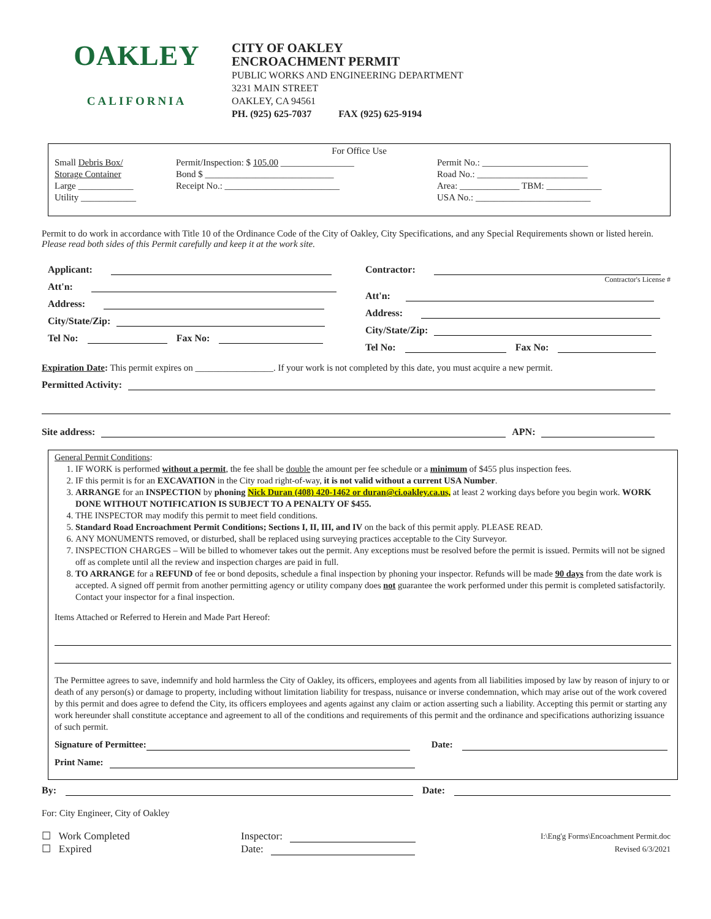OAKLEY
CALIFORNIA
CITY OF OAKLEY
ENCROACHMENT PERMIT
PUBLIC WORKS AND ENGINEERING DEPARTMENT
3231 MAIN STREET
OAKLEY, CA 94561
PH. (925) 625-7037 FAX (925) 625-9194
For Office Use
Small Debris Box/
Storage Container
Large ____________
Utility ____________
Permit/Inspection: $ 105.00 ________________
Bond $ ____________________________
Receipt No.: _________________________
Permit No.: _______________________
Road No.: ________________________
Area: _____________ TBM: ____________
USA No.: _________________________
Permit to do work in accordance with Title 10 of the Ordinance Code of the City of Oakley, City Specifications, and any Special Requirements shown or listed herein. Please read both sides of this Permit carefully and keep it at the work site.
Applicant:
Att'n:
Address:
City/State/Zip:
Tel No: Fax No:
Contractor:
Contractor's License #
Att'n:
Address:
City/State/Zip:
Tel No: Fax No:
Expiration Date: This permit expires on _________________. If your work is not completed by this date, you must acquire a new permit.
Permitted Activity:
Site address: APN:
General Permit Conditions:
1. IF WORK is performed without a permit, the fee shall be double the amount per fee schedule or a minimum of $455 plus inspection fees.
2. IF this permit is for an EXCAVATION in the City road right-of-way, it is not valid without a current USA Number.
3. ARRANGE for an INSPECTION by phoning Nick Duran (408) 420-1462 or duran@ci.oakley.ca.us, at least 2 working days before you begin work. WORK DONE WITHOUT NOTIFICATION IS SUBJECT TO A PENALTY OF $455.
4. THE INSPECTOR may modify this permit to meet field conditions.
5. Standard Road Encroachment Permit Conditions; Sections I, II, III, and IV on the back of this permit apply. PLEASE READ.
6. ANY MONUMENTS removed, or disturbed, shall be replaced using surveying practices acceptable to the City Surveyor.
7. INSPECTION CHARGES – Will be billed to whomever takes out the permit. Any exceptions must be resolved before the permit is issued. Permits will not be signed off as complete until all the review and inspection charges are paid in full.
8. TO ARRANGE for a REFUND of fee or bond deposits, schedule a final inspection by phoning your inspector. Refunds will be made 90 days from the date work is accepted. A signed off permit from another permitting agency or utility company does not guarantee the work performed under this permit is completed satisfactorily. Contact your inspector for a final inspection.
Items Attached or Referred to Herein and Made Part Hereof:
The Permittee agrees to save, indemnify and hold harmless the City of Oakley, its officers, employees and agents from all liabilities imposed by law by reason of injury to or death of any person(s) or damage to property, including without limitation liability for trespass, nuisance or inverse condemnation, which may arise out of the work covered by this permit and does agree to defend the City, its officers employees and agents against any claim or action asserting such a liability. Accepting this permit or starting any work hereunder shall constitute acceptance and agreement to all of the conditions and requirements of this permit and the ordinance and specifications authorizing issuance of such permit.
Signature of Permittee: Date:
Print Name:
By: Date:
For: City Engineer, City of Oakley
☐ Work Completed
☐ Expired
Inspector:
Date:
I:\Eng'g Forms\Encoachment Permit.doc
Revised 6/3/2021